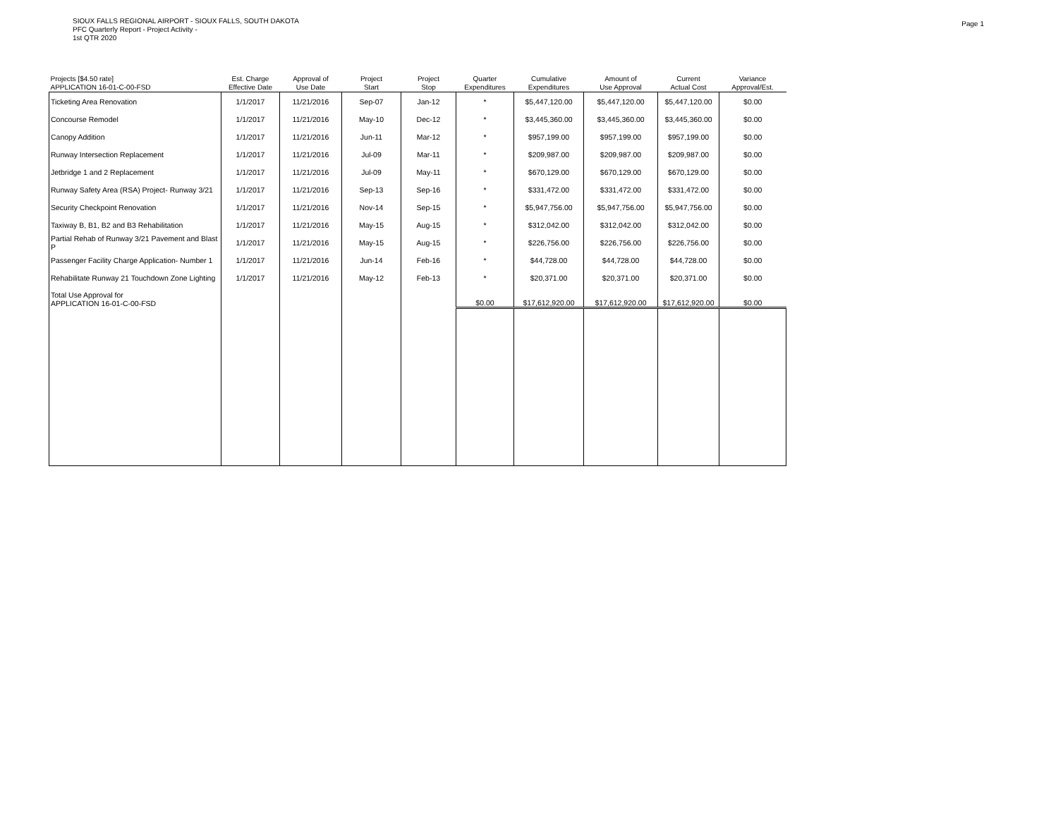SIOUX FALLS REGIONAL AIRPORT - SIOUX FALLS, SOUTH DAKOTA
PFC Quarterly Report - Project Activity -
1st QTR 2020
Page 1
| Projects [$4.50 rate] APPLICATION 16-01-C-00-FSD | Est. Charge Effective Date | Approval of Use Date | Project Start | Project Stop | Quarter Expenditures | Cumulative Expenditures | Amount of Use Approval | Current Actual Cost | Variance Approval/Est. |
| --- | --- | --- | --- | --- | --- | --- | --- | --- | --- |
| Ticketing Area Renovation | 1/1/2017 | 11/21/2016 | Sep-07 | Jan-12 | * | $5,447,120.00 | $5,447,120.00 | $5,447,120.00 | $0.00 |
| Concourse Remodel | 1/1/2017 | 11/21/2016 | May-10 | Dec-12 | * | $3,445,360.00 | $3,445,360.00 | $3,445,360.00 | $0.00 |
| Canopy Addition | 1/1/2017 | 11/21/2016 | Jun-11 | Mar-12 | * | $957,199.00 | $957,199.00 | $957,199.00 | $0.00 |
| Runway Intersection Replacement | 1/1/2017 | 11/21/2016 | Jul-09 | Mar-11 | * | $209,987.00 | $209,987.00 | $209,987.00 | $0.00 |
| Jetbridge 1 and 2 Replacement | 1/1/2017 | 11/21/2016 | Jul-09 | May-11 | * | $670,129.00 | $670,129.00 | $670,129.00 | $0.00 |
| Runway Safety Area (RSA) Project- Runway 3/21 | 1/1/2017 | 11/21/2016 | Sep-13 | Sep-16 | * | $331,472.00 | $331,472.00 | $331,472.00 | $0.00 |
| Security Checkpoint Renovation | 1/1/2017 | 11/21/2016 | Nov-14 | Sep-15 | * | $5,947,756.00 | $5,947,756.00 | $5,947,756.00 | $0.00 |
| Taxiway B, B1, B2 and B3 Rehabilitation | 1/1/2017 | 11/21/2016 | May-15 | Aug-15 | * | $312,042.00 | $312,042.00 | $312,042.00 | $0.00 |
| Partial Rehab of Runway 3/21 Pavement and Blast P | 1/1/2017 | 11/21/2016 | May-15 | Aug-15 | * | $226,756.00 | $226,756.00 | $226,756.00 | $0.00 |
| Passenger Facility Charge Application- Number 1 | 1/1/2017 | 11/21/2016 | Jun-14 | Feb-16 | * | $44,728.00 | $44,728.00 | $44,728.00 | $0.00 |
| Rehabilitate Runway 21 Touchdown Zone Lighting | 1/1/2017 | 11/21/2016 | May-12 | Feb-13 | * | $20,371.00 | $20,371.00 | $20,371.00 | $0.00 |
| Total Use Approval for APPLICATION 16-01-C-00-FSD | | | | | $0.00 | $17,612,920.00 | $17,612,920.00 | $17,612,920.00 | $0.00 |